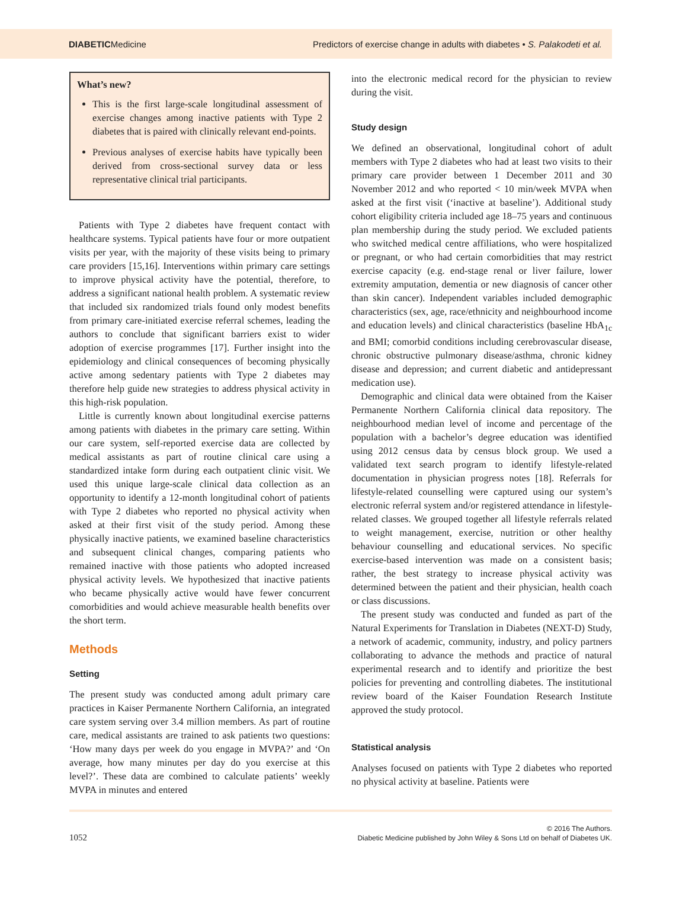DIABETICMedicine Predictors of exercise change in adults with diabetes • S. Palakodeti et al.
What’s new?
This is the first large-scale longitudinal assessment of exercise changes among inactive patients with Type 2 diabetes that is paired with clinically relevant end-points.
Previous analyses of exercise habits have typically been derived from cross-sectional survey data or less representative clinical trial participants.
Patients with Type 2 diabetes have frequent contact with healthcare systems. Typical patients have four or more outpatient visits per year, with the majority of these visits being to primary care providers [15,16]. Interventions within primary care settings to improve physical activity have the potential, therefore, to address a significant national health problem. A systematic review that included six randomized trials found only modest benefits from primary care-initiated exercise referral schemes, leading the authors to conclude that significant barriers exist to wider adoption of exercise programmes [17]. Further insight into the epidemiology and clinical consequences of becoming physically active among sedentary patients with Type 2 diabetes may therefore help guide new strategies to address physical activity in this high-risk population.
Little is currently known about longitudinal exercise patterns among patients with diabetes in the primary care setting. Within our care system, self-reported exercise data are collected by medical assistants as part of routine clinical care using a standardized intake form during each outpatient clinic visit. We used this unique large-scale clinical data collection as an opportunity to identify a 12-month longitudinal cohort of patients with Type 2 diabetes who reported no physical activity when asked at their first visit of the study period. Among these physically inactive patients, we examined baseline characteristics and subsequent clinical changes, comparing patients who remained inactive with those patients who adopted increased physical activity levels. We hypothesized that inactive patients who became physically active would have fewer concurrent comorbidities and would achieve measurable health benefits over the short term.
Methods
Setting
The present study was conducted among adult primary care practices in Kaiser Permanente Northern California, an integrated care system serving over 3.4 million members. As part of routine care, medical assistants are trained to ask patients two questions: ‘How many days per week do you engage in MVPA?’ and ‘On average, how many minutes per day do you exercise at this level?’. These data are combined to calculate patients’ weekly MVPA in minutes and entered
into the electronic medical record for the physician to review during the visit.
Study design
We defined an observational, longitudinal cohort of adult members with Type 2 diabetes who had at least two visits to their primary care provider between 1 December 2011 and 30 November 2012 and who reported < 10 min/week MVPA when asked at the first visit (‘inactive at baseline’). Additional study cohort eligibility criteria included age 18–75 years and continuous plan membership during the study period. We excluded patients who switched medical centre affiliations, who were hospitalized or pregnant, or who had certain comorbidities that may restrict exercise capacity (e.g. end-stage renal or liver failure, lower extremity amputation, dementia or new diagnosis of cancer other than skin cancer). Independent variables included demographic characteristics (sex, age, race/ethnicity and neighbourhood income and education levels) and clinical characteristics (baseline HbA<sub>1c</sub> and BMI; comorbid conditions including cerebrovascular disease, chronic obstructive pulmonary disease/asthma, chronic kidney disease and depression; and current diabetic and antidepressant medication use).
Demographic and clinical data were obtained from the Kaiser Permanente Northern California clinical data repository. The neighbourhood median level of income and percentage of the population with a bachelor’s degree education was identified using 2012 census data by census block group. We used a validated text search program to identify lifestyle-related documentation in physician progress notes [18]. Referrals for lifestyle-related counselling were captured using our system’s electronic referral system and/or registered attendance in lifestyle-related classes. We grouped together all lifestyle referrals related to weight management, exercise, nutrition or other healthy behaviour counselling and educational services. No specific exercise-based intervention was made on a consistent basis; rather, the best strategy to increase physical activity was determined between the patient and their physician, health coach or class discussions.
The present study was conducted and funded as part of the Natural Experiments for Translation in Diabetes (NEXT-D) Study, a network of academic, community, industry, and policy partners collaborating to advance the methods and practice of natural experimental research and to identify and prioritize the best policies for preventing and controlling diabetes. The institutional review board of the Kaiser Foundation Research Institute approved the study protocol.
Statistical analysis
Analyses focused on patients with Type 2 diabetes who reported no physical activity at baseline. Patients were
1052
© 2016 The Authors.
Diabetic Medicine published by John Wiley & Sons Ltd on behalf of Diabetes UK.